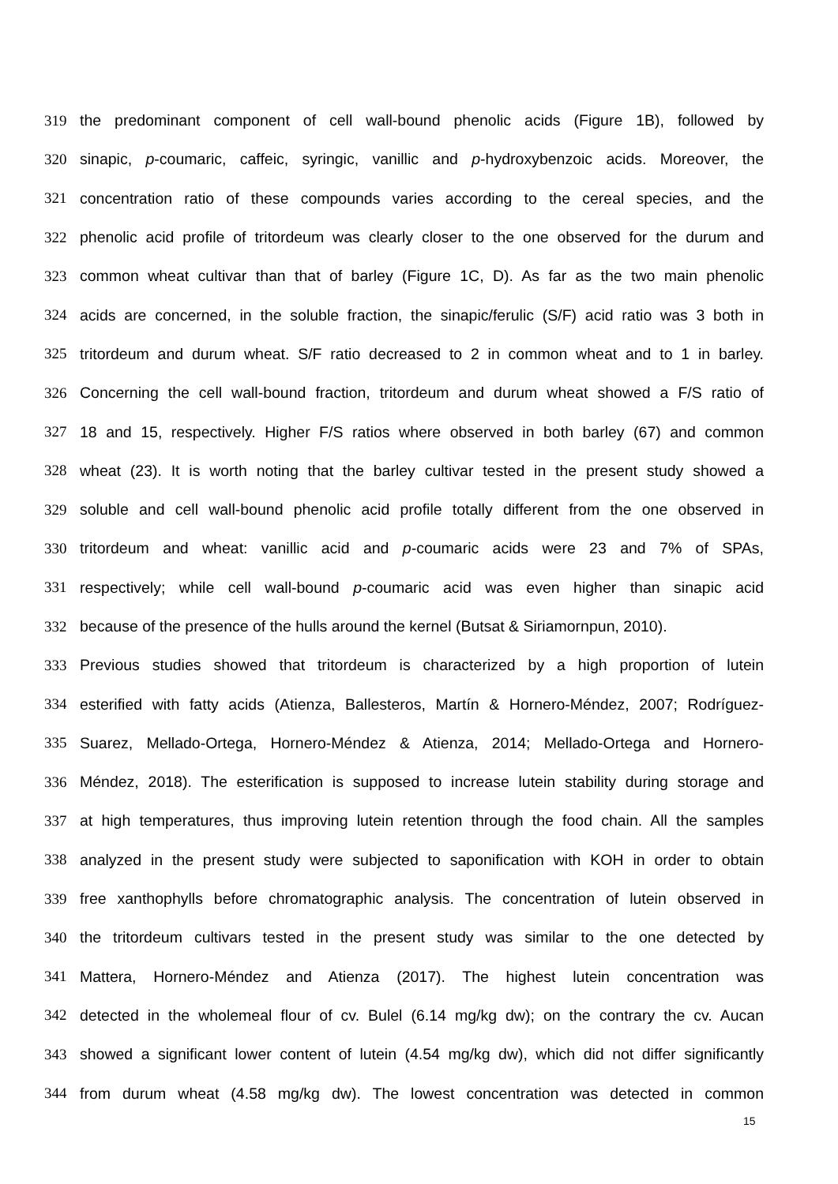319 the predominant component of cell wall-bound phenolic acids (Figure 1B), followed by
320 sinapic, p-coumaric, caffeic, syringic, vanillic and p-hydroxybenzoic acids. Moreover, the
321 concentration ratio of these compounds varies according to the cereal species, and the
322 phenolic acid profile of tritordeum was clearly closer to the one observed for the durum and
323 common wheat cultivar than that of barley (Figure 1C, D). As far as the two main phenolic
324 acids are concerned, in the soluble fraction, the sinapic/ferulic (S/F) acid ratio was 3 both in
325 tritordeum and durum wheat. S/F ratio decreased to 2 in common wheat and to 1 in barley.
326 Concerning the cell wall-bound fraction, tritordeum and durum wheat showed a F/S ratio of
327 18 and 15, respectively. Higher F/S ratios where observed in both barley (67) and common
328 wheat (23). It is worth noting that the barley cultivar tested in the present study showed a
329 soluble and cell wall-bound phenolic acid profile totally different from the one observed in
330 tritordeum and wheat: vanillic acid and p-coumaric acids were 23 and 7% of SPAs,
331 respectively; while cell wall-bound p-coumaric acid was even higher than sinapic acid
332 because of the presence of the hulls around the kernel (Butsat & Siriamornpun, 2010).
333 Previous studies showed that tritordeum is characterized by a high proportion of lutein
334 esterified with fatty acids (Atienza, Ballesteros, Martín & Hornero-Méndez, 2007; Rodríguez-
335 Suarez, Mellado-Ortega, Hornero-Méndez & Atienza, 2014; Mellado-Ortega and Hornero-
336 Méndez, 2018). The esterification is supposed to increase lutein stability during storage and
337 at high temperatures, thus improving lutein retention through the food chain. All the samples
338 analyzed in the present study were subjected to saponification with KOH in order to obtain
339 free xanthophylls before chromatographic analysis. The concentration of lutein observed in
340 the tritordeum cultivars tested in the present study was similar to the one detected by
341 Mattera, Hornero-Méndez and Atienza (2017). The highest lutein concentration was
342 detected in the wholemeal flour of cv. Bulel (6.14 mg/kg dw); on the contrary the cv. Aucan
343 showed a significant lower content of lutein (4.54 mg/kg dw), which did not differ significantly
344 from durum wheat (4.58 mg/kg dw). The lowest concentration was detected in common
15